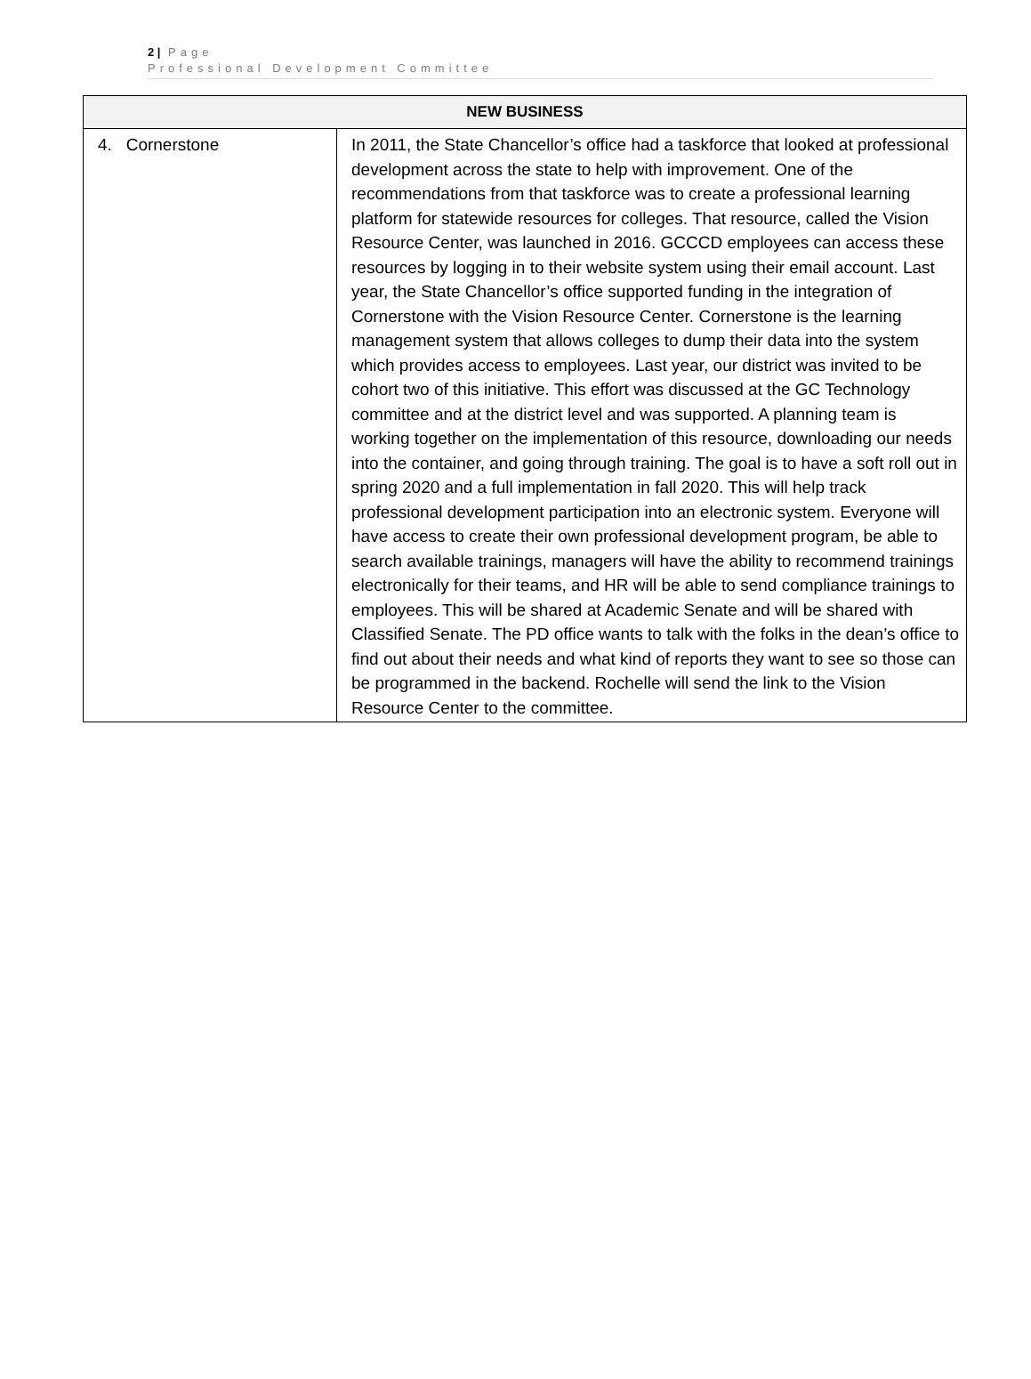2 | Page
Professional Development Committee
| NEW BUSINESS | |
| --- | --- |
| 4. Cornerstone | In 2011, the State Chancellor’s office had a taskforce that looked at professional development across the state to help with improvement. One of the recommendations from that taskforce was to create a professional learning platform for statewide resources for colleges. That resource, called the Vision Resource Center, was launched in 2016. GCCCD employees can access these resources by logging in to their website system using their email account. Last year, the State Chancellor’s office supported funding in the integration of Cornerstone with the Vision Resource Center. Cornerstone is the learning management system that allows colleges to dump their data into the system which provides access to employees. Last year, our district was invited to be cohort two of this initiative. This effort was discussed at the GC Technology committee and at the district level and was supported. A planning team is working together on the implementation of this resource, downloading our needs into the container, and going through training. The goal is to have a soft roll out in spring 2020 and a full implementation in fall 2020. This will help track professional development participation into an electronic system. Everyone will have access to create their own professional development program, be able to search available trainings, managers will have the ability to recommend trainings electronically for their teams, and HR will be able to send compliance trainings to employees. This will be shared at Academic Senate and will be shared with Classified Senate. The PD office wants to talk with the folks in the dean’s office to find out about their needs and what kind of reports they want to see so those can be programmed in the backend. Rochelle will send the link to the Vision Resource Center to the committee. |